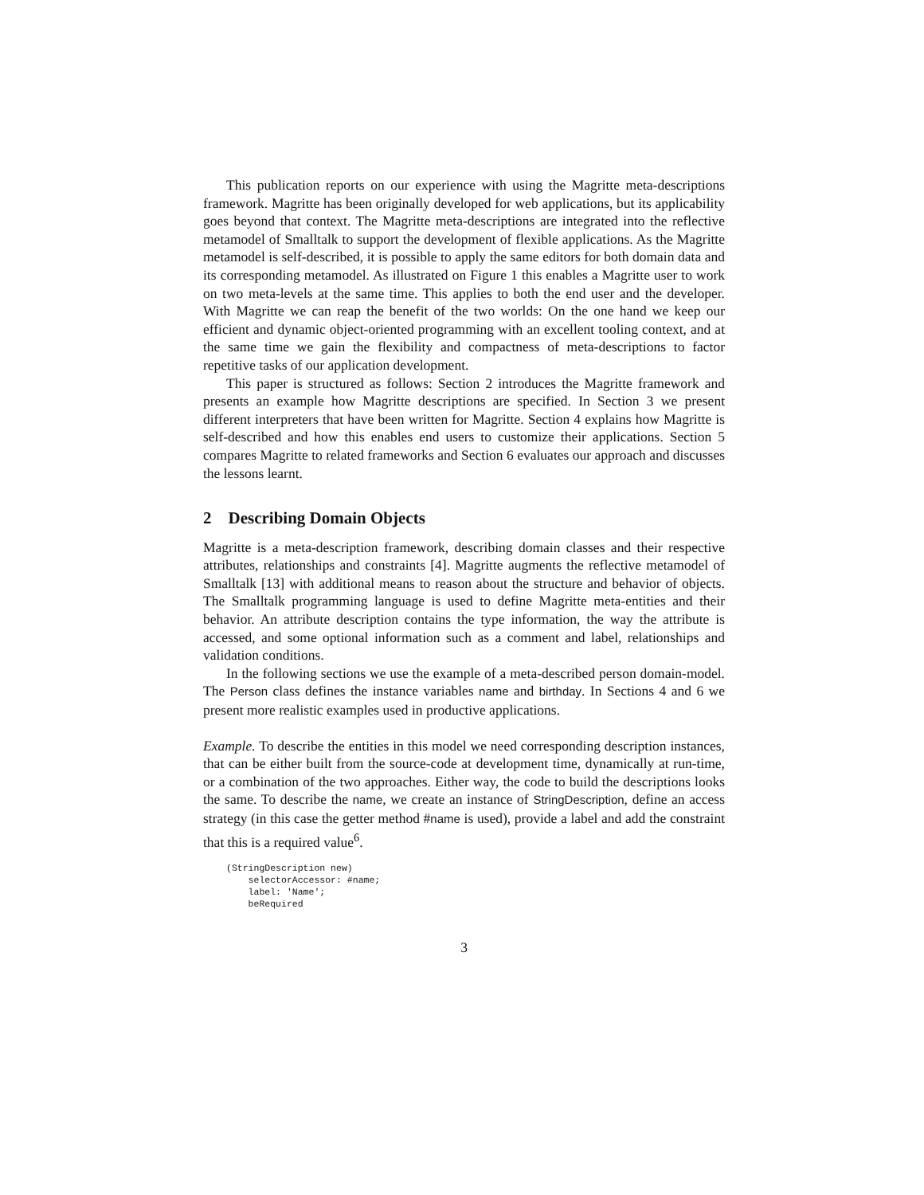This publication reports on our experience with using the Magritte meta-descriptions framework. Magritte has been originally developed for web applications, but its applicability goes beyond that context. The Magritte meta-descriptions are integrated into the reflective metamodel of Smalltalk to support the development of flexible applications. As the Magritte metamodel is self-described, it is possible to apply the same editors for both domain data and its corresponding metamodel. As illustrated on Figure 1 this enables a Magritte user to work on two meta-levels at the same time. This applies to both the end user and the developer. With Magritte we can reap the benefit of the two worlds: On the one hand we keep our efficient and dynamic object-oriented programming with an excellent tooling context, and at the same time we gain the flexibility and compactness of meta-descriptions to factor repetitive tasks of our application development.
This paper is structured as follows: Section 2 introduces the Magritte framework and presents an example how Magritte descriptions are specified. In Section 3 we present different interpreters that have been written for Magritte. Section 4 explains how Magritte is self-described and how this enables end users to customize their applications. Section 5 compares Magritte to related frameworks and Section 6 evaluates our approach and discusses the lessons learnt.
2 Describing Domain Objects
Magritte is a meta-description framework, describing domain classes and their respective attributes, relationships and constraints [4]. Magritte augments the reflective metamodel of Smalltalk [13] with additional means to reason about the structure and behavior of objects. The Smalltalk programming language is used to define Magritte meta-entities and their behavior. An attribute description contains the type information, the way the attribute is accessed, and some optional information such as a comment and label, relationships and validation conditions.
In the following sections we use the example of a meta-described person domain-model. The Person class defines the instance variables name and birthday. In Sections 4 and 6 we present more realistic examples used in productive applications.
Example. To describe the entities in this model we need corresponding description instances, that can be either built from the source-code at development time, dynamically at run-time, or a combination of the two approaches. Either way, the code to build the descriptions looks the same. To describe the name, we create an instance of StringDescription, define an access strategy (in this case the getter method #name is used), provide a label and add the constraint that this is a required value<sup>6</sup>.
(StringDescription new)
    selectorAccessor: #name;
    label: 'Name';
    beRequired
3